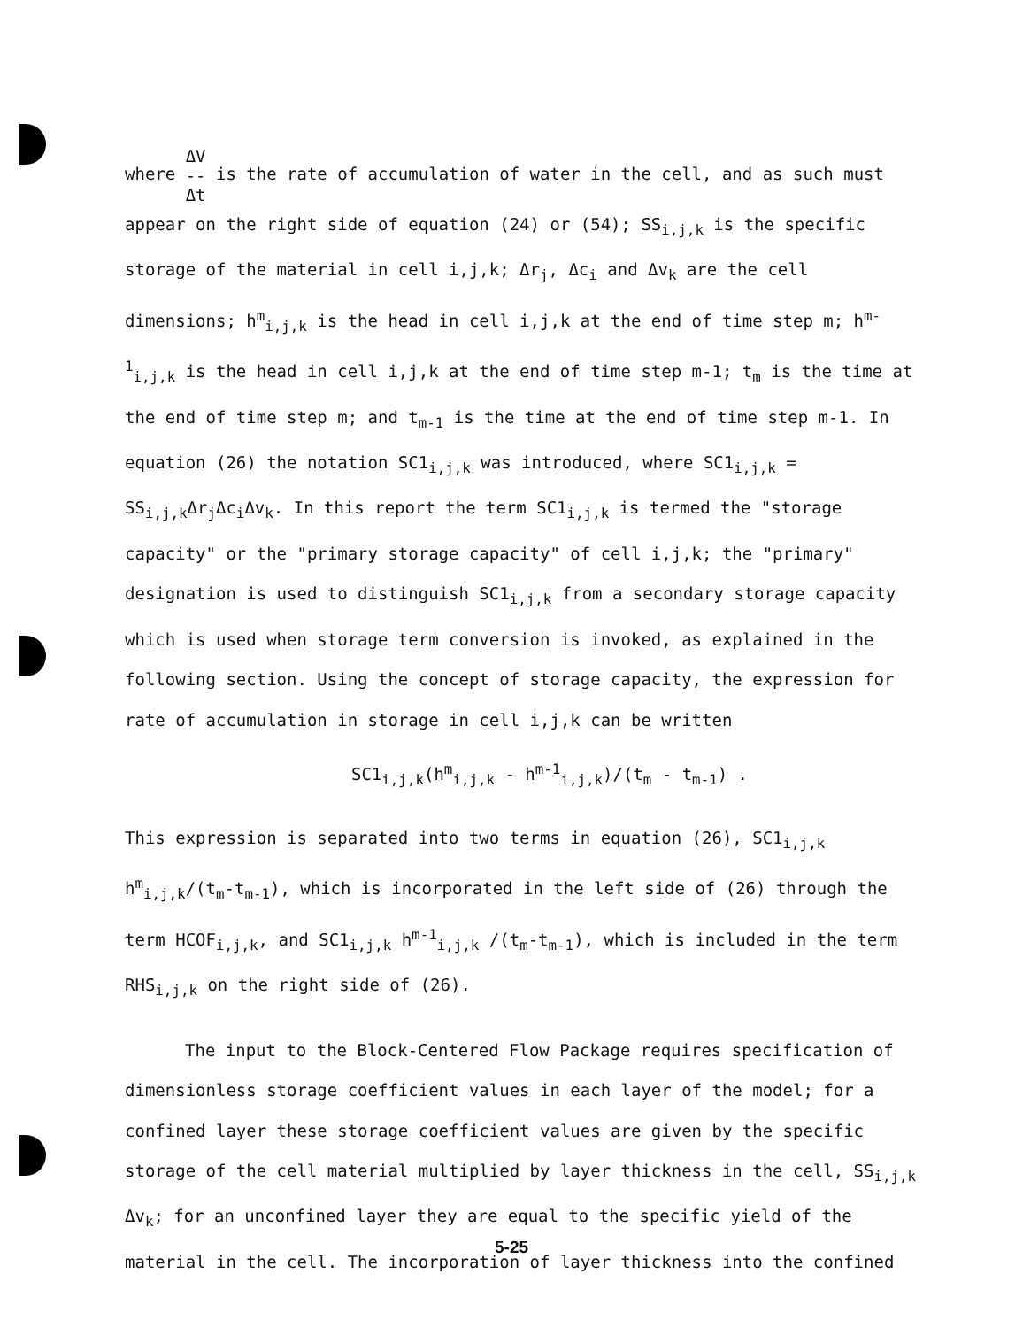where ΔV
--
Δt is the rate of accumulation of water in the cell, and as such must appear on the right side of equation (24) or (54); SS<sub>i,j,k</sub> is the specific storage of the material in cell i,j,k; Δr<sub>j</sub>, Δc<sub>i</sub> and Δv<sub>k</sub> are the cell dimensions; h<sup>m</sup><sub>i,j,k</sub> is the head in cell i,j,k at the end of time step m; h<sup>m-1</sup><sub>i,j,k</sub> is the head in cell i,j,k at the end of time step m-1; t<sub>m</sub> is the time at the end of time step m; and t<sub>m-1</sub> is the time at the end of time step m-1. In equation (26) the notation SC1<sub>i,j,k</sub> was introduced, where SC1<sub>i,j,k</sub> = SS<sub>i,j,k</sub>Δr<sub>j</sub>Δc<sub>i</sub>Δv<sub>k</sub>. In this report the term SC1<sub>i,j,k</sub> is termed the "storage capacity" or the "primary storage capacity" of cell i,j,k; the "primary" designation is used to distinguish SC1<sub>i,j,k</sub> from a secondary storage capacity which is used when storage term conversion is invoked, as explained in the following section. Using the concept of storage capacity, the expression for rate of accumulation in storage in cell i,j,k can be written
SC1<sub>i,j,k</sub>(h<sup>m</sup><sub>i,j,k</sub> - h<sup>m-1</sup><sub>i,j,k</sub>)/(t<sub>m</sub> - t<sub>m-1</sub>) .
This expression is separated into two terms in equation (26), SC1<sub>i,j,k</sub> h<sup>m</sup><sub>i,j,k</sub>/(t<sub>m</sub>-t<sub>m-1</sub>), which is incorporated in the left side of (26) through the term HCOF<sub>i,j,k</sub>, and SC1<sub>i,j,k</sub> h<sup>m-1</sup><sub>i,j,k</sub> /(t<sub>m</sub>-t<sub>m-1</sub>), which is included in the term RHS<sub>i,j,k</sub> on the right side of (26).
The input to the Block-Centered Flow Package requires specification of dimensionless storage coefficient values in each layer of the model; for a confined layer these storage coefficient values are given by the specific storage of the cell material multiplied by layer thickness in the cell, SS<sub>i,j,k</sub> Δv<sub>k</sub>; for an unconfined layer they are equal to the specific yield of the material in the cell. The incorporation of layer thickness into the confined
5-25